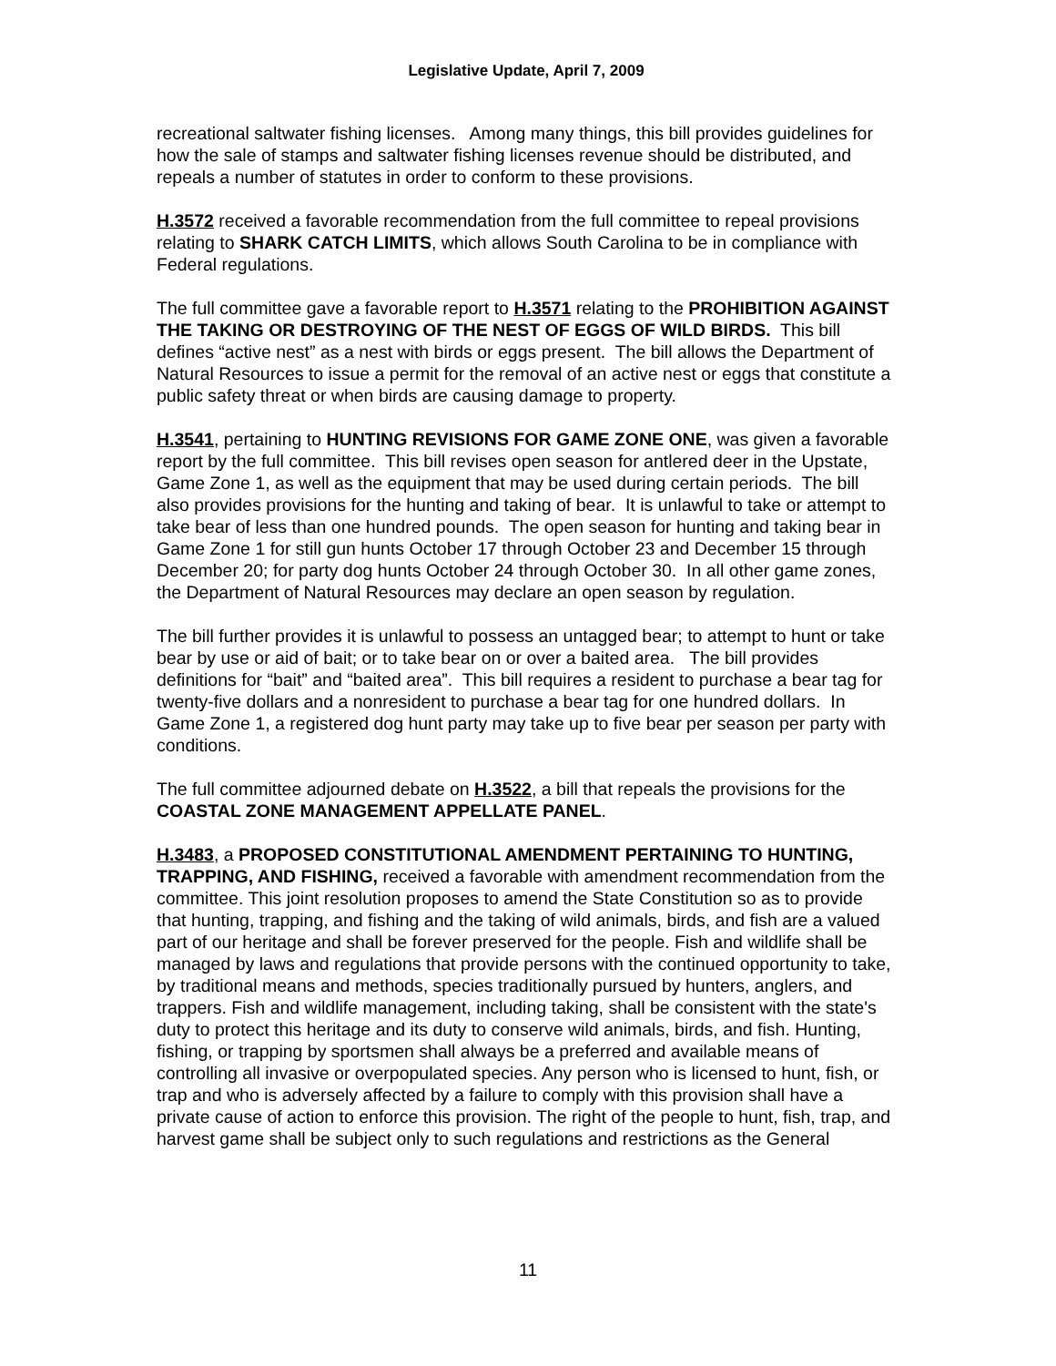Legislative Update, April 7, 2009
recreational saltwater fishing licenses. Among many things, this bill provides guidelines for how the sale of stamps and saltwater fishing licenses revenue should be distributed, and repeals a number of statutes in order to conform to these provisions.
H.3572 received a favorable recommendation from the full committee to repeal provisions relating to SHARK CATCH LIMITS, which allows South Carolina to be in compliance with Federal regulations.
The full committee gave a favorable report to H.3571 relating to the PROHIBITION AGAINST THE TAKING OR DESTROYING OF THE NEST OF EGGS OF WILD BIRDS. This bill defines “active nest” as a nest with birds or eggs present. The bill allows the Department of Natural Resources to issue a permit for the removal of an active nest or eggs that constitute a public safety threat or when birds are causing damage to property.
H.3541, pertaining to HUNTING REVISIONS FOR GAME ZONE ONE, was given a favorable report by the full committee. This bill revises open season for antlered deer in the Upstate, Game Zone 1, as well as the equipment that may be used during certain periods. The bill also provides provisions for the hunting and taking of bear. It is unlawful to take or attempt to take bear of less than one hundred pounds. The open season for hunting and taking bear in Game Zone 1 for still gun hunts October 17 through October 23 and December 15 through December 20; for party dog hunts October 24 through October 30. In all other game zones, the Department of Natural Resources may declare an open season by regulation.
The bill further provides it is unlawful to possess an untagged bear; to attempt to hunt or take bear by use or aid of bait; or to take bear on or over a baited area. The bill provides definitions for “bait” and “baited area”. This bill requires a resident to purchase a bear tag for twenty-five dollars and a nonresident to purchase a bear tag for one hundred dollars. In Game Zone 1, a registered dog hunt party may take up to five bear per season per party with conditions.
The full committee adjourned debate on H.3522, a bill that repeals the provisions for the COASTAL ZONE MANAGEMENT APPELLATE PANEL.
H.3483, a PROPOSED CONSTITUTIONAL AMENDMENT PERTAINING TO HUNTING, TRAPPING, AND FISHING, received a favorable with amendment recommendation from the committee. This joint resolution proposes to amend the State Constitution so as to provide that hunting, trapping, and fishing and the taking of wild animals, birds, and fish are a valued part of our heritage and shall be forever preserved for the people. Fish and wildlife shall be managed by laws and regulations that provide persons with the continued opportunity to take, by traditional means and methods, species traditionally pursued by hunters, anglers, and trappers. Fish and wildlife management, including taking, shall be consistent with the state's duty to protect this heritage and its duty to conserve wild animals, birds, and fish. Hunting, fishing, or trapping by sportsmen shall always be a preferred and available means of controlling all invasive or overpopulated species. Any person who is licensed to hunt, fish, or trap and who is adversely affected by a failure to comply with this provision shall have a private cause of action to enforce this provision. The right of the people to hunt, fish, trap, and harvest game shall be subject only to such regulations and restrictions as the General
11